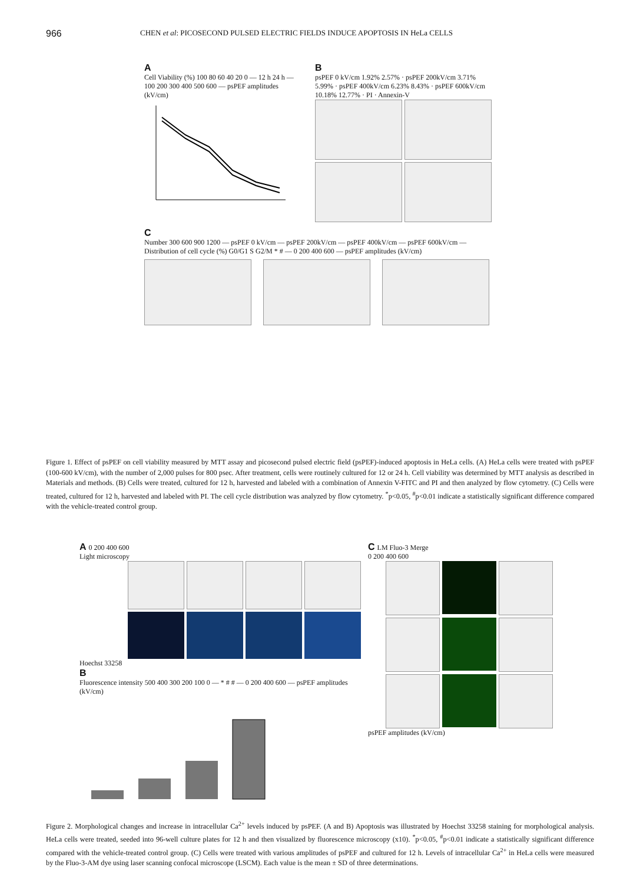966 CHEN et al: PICOSECOND PULSED ELECTRIC FIELDS INDUCE APOPTOSIS IN HeLa CELLS
A
Cell Viability (%) 100 80 60 40 20 0 — 12 h 24 h — 100 200 300 400 500 600 — psPEF amplitudes (kV/cm)
B
psPEF 0 kV/cm 1.92% 2.57% · psPEF 200kV/cm 3.71% 5.99% · psPEF 400kV/cm 6.23% 8.43% · psPEF 600kV/cm 10.18% 12.77% · PI · Annexin-V
C
Number 300 600 900 1200 — psPEF 0 kV/cm — psPEF 200kV/cm — psPEF 400kV/cm — psPEF 600kV/cm — Distribution of cell cycle (%) G0/G1 S G2/M * # — 0 200 400 600 — psPEF amplitudes (kV/cm)
Figure 1. Effect of psPEF on cell viability measured by MTT assay and picosecond pulsed electric field (psPEF)-induced apoptosis in HeLa cells. (A) HeLa cells were treated with psPEF (100-600 kV/cm), with the number of 2,000 pulses for 800 psec. After treatment, cells were routinely cultured for 12 or 24 h. Cell viability was determined by MTT analysis as described in Materials and methods. (B) Cells were treated, cultured for 12 h, harvested and labeled with a combination of Annexin V-FITC and PI and then analyzed by flow cytometry. (C) Cells were treated, cultured for 12 h, harvested and labeled with PI. The cell cycle distribution was analyzed by flow cytometry. <sup>*</sup>p<0.05, <sup>#</sup>p<0.01 indicate a statistically significant difference compared with the vehicle-treated control group.
A 0 200 400 600
Light microscopy
Hoechst 33258
B
Fluorescence intensity 500 400 300 200 100 0 — * # # — 0 200 400 600 — psPEF amplitudes (kV/cm)
C LM Fluo-3 Merge
0 200 400 600
psPEF amplitudes (kV/cm)
Figure 2. Morphological changes and increase in intracellular Ca<sup>2+</sup> levels induced by psPEF. (A and B) Apoptosis was illustrated by Hoechst 33258 staining for morphological analysis. HeLa cells were treated, seeded into 96-well culture plates for 12 h and then visualized by fluorescence microscopy (x10). <sup>*</sup>p<0.05, <sup>#</sup>p<0.01 indicate a statistically significant difference compared with the vehicle-treated control group. (C) Cells were treated with various amplitudes of psPEF and cultured for 12 h. Levels of intracellular Ca<sup>2+</sup> in HeLa cells were measured by the Fluo-3-AM dye using laser scanning confocal microscope (LSCM). Each value is the mean ± SD of three determinations.